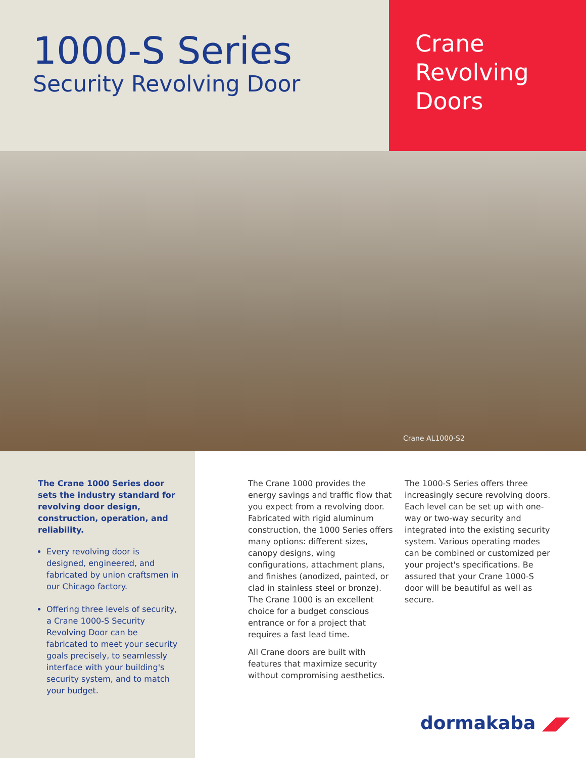1000-S Series
Security Revolving Door
Crane
Revolving
Doors
Crane AL1000-S2
The Crane 1000 Series door sets the industry standard for revolving door design, construction, operation, and reliability.
Every revolving door is designed, engineered, and fabricated by union craftsmen in our Chicago factory.
Offering three levels of security, a Crane 1000-S Security Revolving Door can be fabricated to meet your security goals precisely, to seamlessly interface with your building's security system, and to match your budget.
The Crane 1000 provides the energy savings and traffic flow that you expect from a revolving door. Fabricated with rigid aluminum construction, the 1000 Series offers many options: different sizes, canopy designs, wing configurations, attachment plans, and finishes (anodized, painted, or clad in stainless steel or bronze). The Crane 1000 is an excellent choice for a budget conscious entrance or for a project that requires a fast lead time.
All Crane doors are built with features that maximize security without compromising aesthetics.
The 1000-S Series offers three increasingly secure revolving doors. Each level can be set up with one-way or two-way security and integrated into the existing security system. Various operating modes can be combined or customized per your project's specifications. Be assured that your Crane 1000-S door will be beautiful as well as secure.
dormakaba ◢◤